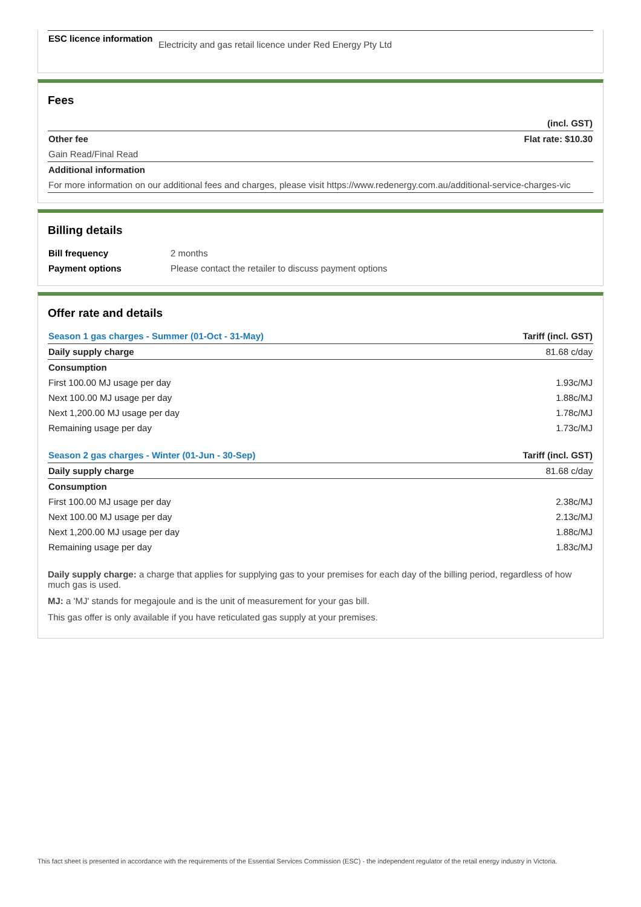| ESC licence information | Electricity and gas retail licence under Red Energy Pty Ltd |
Fees
| | (incl. GST) |
| --- | --- |
| Other fee | Flat rate: $10.30 |
| Gain Read/Final Read | |
| Additional information | |
| For more information on our additional fees and charges, please visit https://www.redenergy.com.au/additional-service-charges-vic | |
Billing details
| Bill frequency | 2 months |
| Payment options | Please contact the retailer to discuss payment options |
Offer rate and details
| Season 1 gas charges - Summer (01-Oct - 31-May) | Tariff (incl. GST) |
| --- | --- |
| Daily supply charge | 81.68 c/day |
| Consumption | |
| First 100.00 MJ usage per day | 1.93c/MJ |
| Next 100.00 MJ usage per day | 1.88c/MJ |
| Next 1,200.00 MJ usage per day | 1.78c/MJ |
| Remaining usage per day | 1.73c/MJ |
| Season 2 gas charges - Winter (01-Jun - 30-Sep) | Tariff (incl. GST) |
| Daily supply charge | 81.68 c/day |
| Consumption | |
| First 100.00 MJ usage per day | 2.38c/MJ |
| Next 100.00 MJ usage per day | 2.13c/MJ |
| Next 1,200.00 MJ usage per day | 1.88c/MJ |
| Remaining usage per day | 1.83c/MJ |
Daily supply charge: a charge that applies for supplying gas to your premises for each day of the billing period, regardless of how much gas is used.
MJ: a 'MJ' stands for megajoule and is the unit of measurement for your gas bill.
This gas offer is only available if you have reticulated gas supply at your premises.
This fact sheet is presented in accordance with the requirements of the Essential Services Commission (ESC) - the independent regulator of the retail energy industry in Victoria.